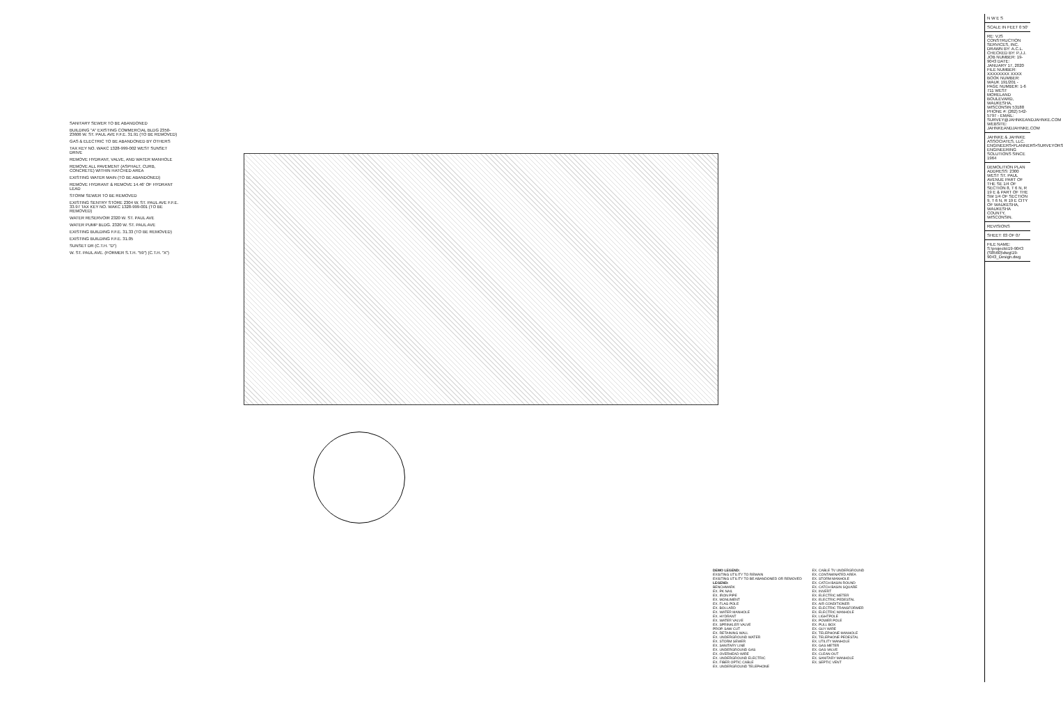SANITARY SEWER TO BE ABANDONED
BUILDING "A" EXISTING COMMERCIAL BLDG 2350-23606 W. ST. PAUL AVE F.F.E. 31.91 (TO BE REMOVED)
GAS & ELECTRIC TO BE ABANDONED BY OTHERS
TAX KEY NO. WAKC 1328-999-002 WEST SUNSET DRIVE
REMOVE HYDRANT, VALVE, AND WATER MANHOLE
REMOVE ALL PAVEMENT (ASPHALT, CURB, CONCRETE) WITHIN HATCHED AREA
EXISTING WATER MAIN (TO BE ABANDONED)
REMOVE HYDRANT & REMOVE 14.46' OF HYDRANT LEAD
STORM SEWER TO BE REMOVED
EXISTING SENTRY STORE 2304 W. ST. PAUL AVE F.F.E. 33.97 TAX KEY NO. WAKC 1328-999-001 (TO BE REMOVED)
WATER RESERVOIR 2320 W. ST. PAUL AVE
WATER PUMP BLDG. 2320 W. ST. PAUL AVE
EXISTING BUILDING F.F.E. 31.33 (TO BE REMOVED)
EXISTING BUILDING F.F.E. 31.05
SUNSET DR (C.T.H. "D")
W. ST. PAUL AVE. (FORMER S.T.H. "59") (C.T.H. "X")
DEMO LEGEND:
EXISTING UTILITY TO REMAIN
EXISTING UTILITY TO BE ABANDONED OR REMOVED
LEGEND:
BENCHMARK
EX. PK NAIL
EX. IRON PIPE
EX. MONUMENT
EX. FLAG POLE
EX. BOLLARD
EX. WATER MANHOLE
EX. HYDRANT
EX. WATER VALVE
EX. SPRINKLER VALVE
PROP. SAW CUT
EX. RETAINING WALL
EX. UNDERGROUND WATER
EX. STORM SEWER
EX. SANITARY LINE
EX. UNDERGROUND GAS
EX. OVERHEAD WIRE
EX. UNDERGROUND ELECTRIC
EX. FIBER OPTIC CABLE
EX. UNDERGROUND TELEPHONE
EX. CABLE TV UNDERGROUND
EX. CONTAMINATED AREA
EX. STORM MANHOLE
EX. CATCH BASIN ROUND
EX. CATCH BASIN SQUARE
EX. INVERT
EX. ELECTRIC METER
EX. ELECTRIC PEDESTAL
EX. AIR CONDITIONER
EX. ELECTRIC TRANSFORMER
EX. ELECTRIC MANHOLE
EX. LIGHTPOLE
EX. POWER POLE
EX. PULL BOX
EX. GUY WIRE
EX. TELEPHONE MANHOLE
EX. TELEPHONE PEDESTAL
EX. UTILITY MANHOLE
EX. GAS METER
EX. GAS VALVE
EX. CLEAN OUT
EX. SANITARY MANHOLE
EX. SEPTIC VENT
N W E S
SCALE IN FEET 0 50'
RE: VJS CONSTRUCTION SERVICES, INC. DRAWN BY: A.C.L. CHECKED BY: P.J.J. JOB NUMBER: 19-9043 DATE: JANUARY 17, 2020 FILE NUMBER: XXXXXXXX XXXX BOOK NUMBER: WAUK 191/201 - PAGE NUMBER: 1-6 711 WEST MORELAND BOULEVARD, WAUKESHA, WISCONSIN 53188 PHONE #: (262) 542-5797 - EMAIL: SURVEY@JAHNKEANDJAHNKE.COM WEBSITE: JAHNKEANDJAHNKE.COM
JAHNKE & JAHNKE ASSOCIATES, LLC. ENGINEERS•PLANNERS•SURVEYORS ENGINEERING SOLUTIONS SINCE 1964
DEMOLITION PLAN ADDRESS: 2300 WEST ST. PAUL AVENUE PART OF THE SE 1/4 OF SECTION 8, T 6 N, R 19 E & PART OF THE SW 1/4 OF SECTION 9, T 6 N, R 19 E CITY OF WAUKESHA, WAUKESHA COUNTY, WISCONSIN.
REVISIONS
SHEET: 03 OF 07
FILE NAME: S:\projects\19-9043 (S8560)\dwg\19-9043_Design.dwg